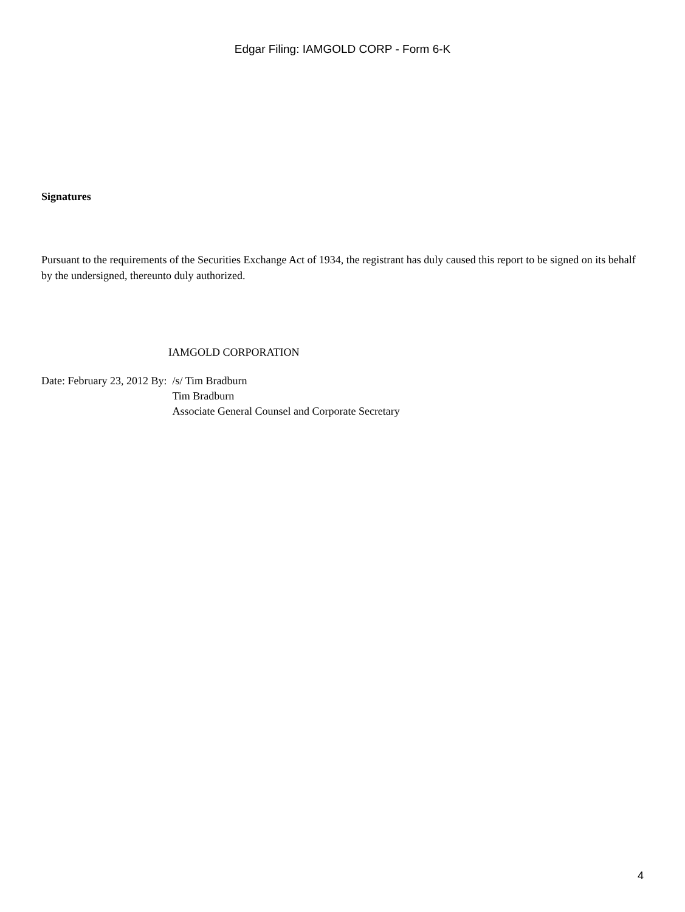Edgar Filing: IAMGOLD CORP - Form 6-K
Signatures
Pursuant to the requirements of the Securities Exchange Act of 1934, the registrant has duly caused this report to be signed on its behalf by the undersigned, thereunto duly authorized.
IAMGOLD CORPORATION
| Date: February 23, 2012 | By: | /s/ Tim Bradburn |
| | | Tim Bradburn |
| | | Associate General Counsel and Corporate Secretary |
4